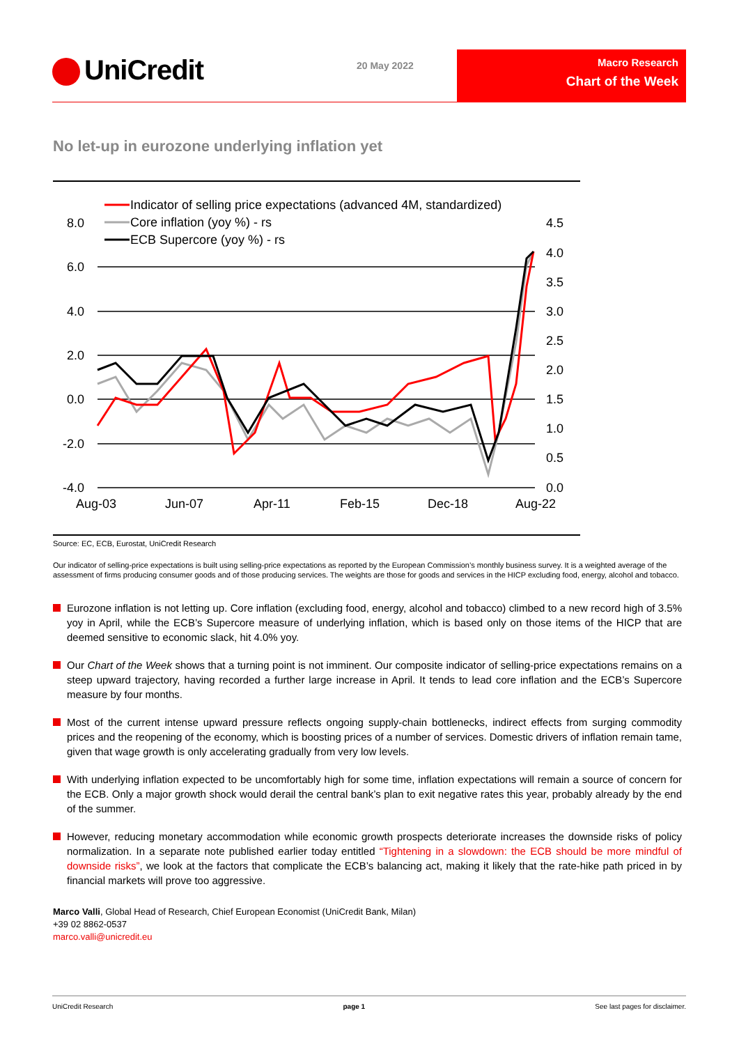UniCredit 20 May 2022
Macro Research
Chart of the Week
No let-up in eurozone underlying inflation yet
8.0
6.0
4.0
2.0
0.0
-2.0
-4.0
4.5
4.0
3.5
3.0
2.5
2.0
1.5
1.0
0.5
0.0
Aug-03
Jun-07
Apr-11
Feb-15
Dec-18
Aug-22
Indicator of selling price expectations (advanced 4M, standardized)
Core inflation (yoy %) - rs
ECB Supercore (yoy %) - rs
Source: EC, ECB, Eurostat, UniCredit Research
Our indicator of selling-price expectations is built using selling-price expectations as reported by the European Commission’s monthly business survey. It is a weighted average of the assessment of firms producing consumer goods and of those producing services. The weights are those for goods and services in the HICP excluding food, energy, alcohol and tobacco.
Eurozone inflation is not letting up. Core inflation (excluding food, energy, alcohol and tobacco) climbed to a new record high of 3.5% yoy in April, while the ECB’s Supercore measure of underlying inflation, which is based only on those items of the HICP that are deemed sensitive to economic slack, hit 4.0% yoy.
Our Chart of the Week shows that a turning point is not imminent. Our composite indicator of selling-price expectations remains on a steep upward trajectory, having recorded a further large increase in April. It tends to lead core inflation and the ECB’s Supercore measure by four months.
Most of the current intense upward pressure reflects ongoing supply-chain bottlenecks, indirect effects from surging commodity prices and the reopening of the economy, which is boosting prices of a number of services. Domestic drivers of inflation remain tame, given that wage growth is only accelerating gradually from very low levels.
With underlying inflation expected to be uncomfortably high for some time, inflation expectations will remain a source of concern for the ECB. Only a major growth shock would derail the central bank’s plan to exit negative rates this year, probably already by the end of the summer.
However, reducing monetary accommodation while economic growth prospects deteriorate increases the downside risks of policy normalization. In a separate note published earlier today entitled “Tightening in a slowdown: the ECB should be more mindful of downside risks”, we look at the factors that complicate the ECB’s balancing act, making it likely that the rate-hike path priced in by financial markets will prove too aggressive.
Marco Valli, Global Head of Research, Chief European Economist (UniCredit Bank, Milan)
+39 02 8862-0537
marco.valli@unicredit.eu
UniCredit Research page 1 See last pages for disclaimer.